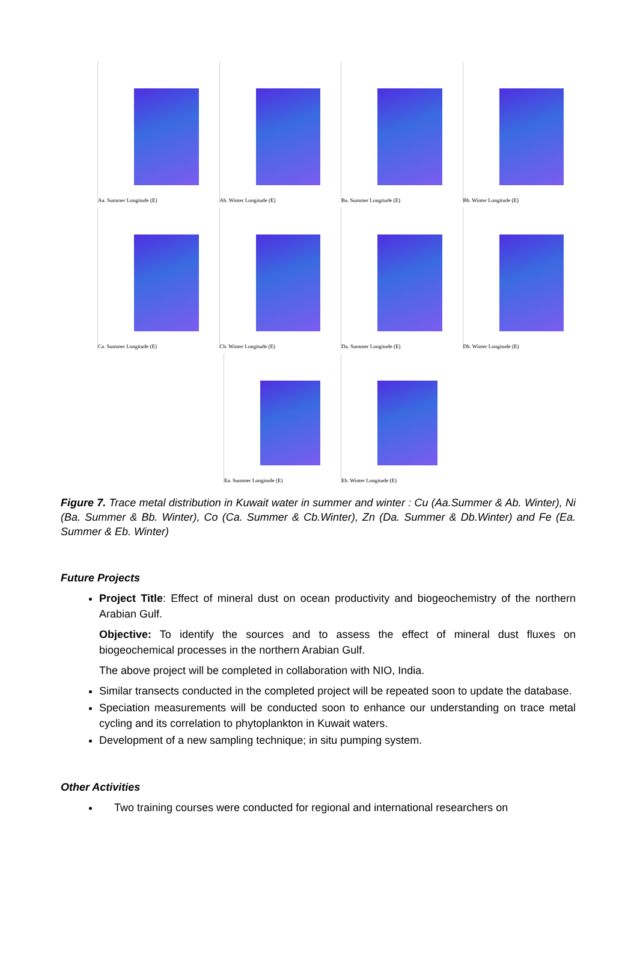Aa. Summer Longitude (E) Ab. Winter Longitude (E) Ba. Summer Longitude (E) Bb. Winter Longitude (E)
Ca. Summer Longitude (E) Cb. Winter Longitude (E) Da. Summer Longitude (E) Db. Winter Longitude (E)
Ea. Summer Longitude (E) Eb. Winter Longitude (E)
Figure 7. Trace metal distribution in Kuwait water in summer and winter : Cu (Aa.Summer & Ab. Winter), Ni (Ba. Summer & Bb. Winter), Co (Ca. Summer & Cb.Winter), Zn (Da. Summer & Db.Winter) and Fe (Ea. Summer & Eb. Winter)
Future Projects
Project Title: Effect of mineral dust on ocean productivity and biogeochemistry of the northern Arabian Gulf.
Objective: To identify the sources and to assess the effect of mineral dust fluxes on biogeochemical processes in the northern Arabian Gulf.
The above project will be completed in collaboration with NIO, India.
Similar transects conducted in the completed project will be repeated soon to update the database.
Speciation measurements will be conducted soon to enhance our understanding on trace metal cycling and its correlation to phytoplankton in Kuwait waters.
Development of a new sampling technique; in situ pumping system.
Other Activities
Two training courses were conducted for regional and international researchers on